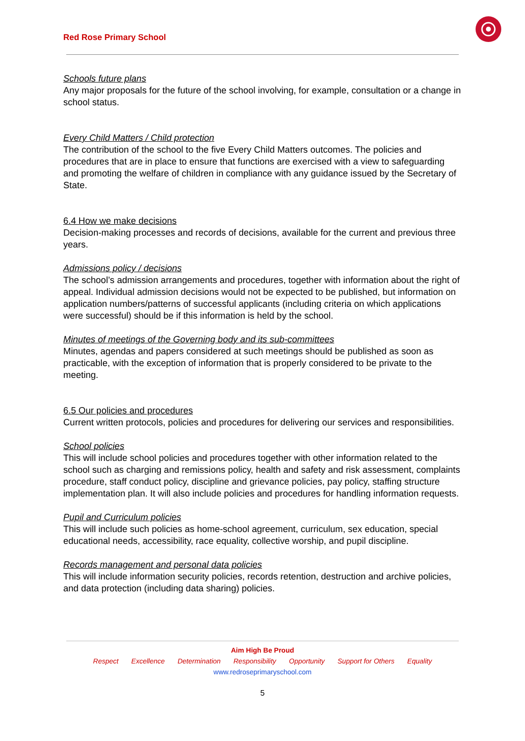Red Rose Primary School
Schools future plans
Any major proposals for the future of the school involving, for example, consultation or a change in school status.
Every Child Matters / Child protection
The contribution of the school to the five Every Child Matters outcomes. The policies and procedures that are in place to ensure that functions are exercised with a view to safeguarding and promoting the welfare of children in compliance with any guidance issued by the Secretary of State.
6.4 How we make decisions
Decision-making processes and records of decisions, available for the current and previous three years.
Admissions policy / decisions
The school’s admission arrangements and procedures, together with information about the right of appeal. Individual admission decisions would not be expected to be published, but information on application numbers/patterns of successful applicants (including criteria on which applications were successful) should be if this information is held by the school.
Minutes of meetings of the Governing body and its sub-committees
Minutes, agendas and papers considered at such meetings should be published as soon as practicable, with the exception of information that is properly considered to be private to the meeting.
6.5 Our policies and procedures
Current written protocols, policies and procedures for delivering our services and responsibilities.
School policies
This will include school policies and procedures together with other information related to the school such as charging and remissions policy, health and safety and risk assessment, complaints procedure, staff conduct policy, discipline and grievance policies, pay policy, staffing structure implementation plan. It will also include policies and procedures for handling information requests.
Pupil and Curriculum policies
This will include such policies as home-school agreement, curriculum, sex education, special educational needs, accessibility, race equality, collective worship, and pupil discipline.
Records management and personal data policies
This will include information security policies, records retention, destruction and archive policies, and data protection (including data sharing) policies.
Aim High Be Proud
Respect Excellence Determination Responsibility Opportunity Support for Others Equality
www.redroseprimaryschool.com
5